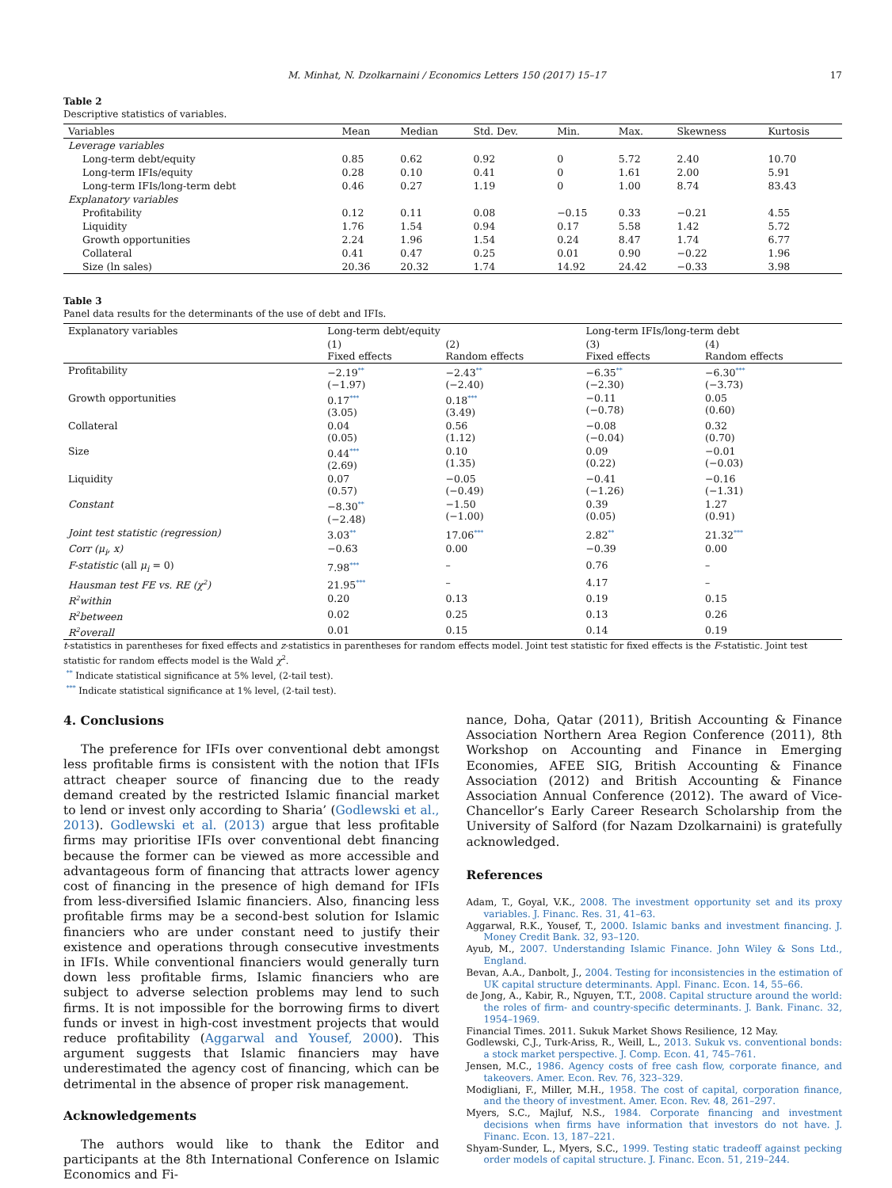M. Minhat, N. Dzolkarnaini / Economics Letters 150 (2017) 15–17 17
Table 2
Descriptive statistics of variables.
| Variables | Mean | Median | Std. Dev. | Min. | Max. | Skewness | Kurtosis |
| --- | --- | --- | --- | --- | --- | --- | --- |
| Leverage variables | | | | | | | |
| Long-term debt/equity | 0.85 | 0.62 | 0.92 | 0 | 5.72 | 2.40 | 10.70 |
| Long-term IFIs/equity | 0.28 | 0.10 | 0.41 | 0 | 1.61 | 2.00 | 5.91 |
| Long-term IFIs/long-term debt | 0.46 | 0.27 | 1.19 | 0 | 1.00 | 8.74 | 83.43 |
| Explanatory variables | | | | | | | |
| Profitability | 0.12 | 0.11 | 0.08 | −0.15 | 0.33 | −0.21 | 4.55 |
| Liquidity | 1.76 | 1.54 | 0.94 | 0.17 | 5.58 | 1.42 | 5.72 |
| Growth opportunities | 2.24 | 1.96 | 1.54 | 0.24 | 8.47 | 1.74 | 6.77 |
| Collateral | 0.41 | 0.47 | 0.25 | 0.01 | 0.90 | −0.22 | 1.96 |
| Size (ln sales) | 20.36 | 20.32 | 1.74 | 14.92 | 24.42 | −0.33 | 3.98 |
Table 3
Panel data results for the determinants of the use of debt and IFIs.
| Explanatory variables | Long-term debt/equity | | Long-term IFIs/long-term debt | |
| --- | --- | --- | --- | --- |
| | (1) Fixed effects | (2) Random effects | (3) Fixed effects | (4) Random effects |
| Profitability | −2.19<sup>**</sup> (−1.97) | −2.43<sup>**</sup> (−2.40) | −6.35<sup>**</sup> (−2.30) | −6.30<sup>***</sup> (−3.73) |
| Growth opportunities | 0.17<sup>***</sup> (3.05) | 0.18<sup>***</sup> (3.49) | −0.11 (−0.78) | 0.05 (0.60) |
| Collateral | 0.04 (0.05) | 0.56 (1.12) | −0.08 (−0.04) | 0.32 (0.70) |
| Size | 0.44<sup>***</sup> (2.69) | 0.10 (1.35) | 0.09 (0.22) | −0.01 (−0.03) |
| Liquidity | 0.07 (0.57) | −0.05 (−0.49) | −0.41 (−1.26) | −0.16 (−1.31) |
| Constant | −8.30<sup>**</sup> (−2.48) | −1.50 (−1.00) | 0.39 (0.05) | 1.27 (0.91) |
| Joint test statistic (regression) | 3.03<sup>**</sup> | 17.06<sup>***</sup> | 2.82<sup>**</sup> | 21.32<sup>***</sup> |
| Corr (μ<sub>i</sub>, x) | −0.63 | 0.00 | −0.39 | 0.00 |
| F-statistic (all μ<sub>i</sub> = 0) | 7.98<sup>***</sup> | – | 0.76 | – |
| Hausman test FE vs. RE (χ<sup>2</sup>) | 21.95<sup>***</sup> | – | 4.17 | – |
| R<sup>2</sup>within | 0.20 | 0.13 | 0.19 | 0.15 |
| R<sup>2</sup>between | 0.02 | 0.25 | 0.13 | 0.26 |
| R<sup>2</sup>overall | 0.01 | 0.15 | 0.14 | 0.19 |
t-statistics in parentheses for fixed effects and z-statistics in parentheses for random effects model. Joint test statistic for fixed effects is the F-statistic. Joint test statistic for random effects model is the Wald χ<sup>2</sup>.
<sup>**</sup> Indicate statistical significance at 5% level, (2-tail test).
<sup>***</sup> Indicate statistical significance at 1% level, (2-tail test).
4. Conclusions
The preference for IFIs over conventional debt amongst less profitable firms is consistent with the notion that IFIs attract cheaper source of financing due to the ready demand created by the restricted Islamic financial market to lend or invest only according to Sharia’ (Godlewski et al., 2013). Godlewski et al. (2013) argue that less profitable firms may prioritise IFIs over conventional debt financing because the former can be viewed as more accessible and advantageous form of financing that attracts lower agency cost of financing in the presence of high demand for IFIs from less-diversified Islamic financiers. Also, financing less profitable firms may be a second-best solution for Islamic financiers who are under constant need to justify their existence and operations through consecutive investments in IFIs. While conventional financiers would generally turn down less profitable firms, Islamic financiers who are subject to adverse selection problems may lend to such firms. It is not impossible for the borrowing firms to divert funds or invest in high-cost investment projects that would reduce profitability (Aggarwal and Yousef, 2000). This argument suggests that Islamic financiers may have underestimated the agency cost of financing, which can be detrimental in the absence of proper risk management.
Acknowledgements
The authors would like to thank the Editor and participants at the 8th International Conference on Islamic Economics and Fi-
nance, Doha, Qatar (2011), British Accounting & Finance Association Northern Area Region Conference (2011), 8th Workshop on Accounting and Finance in Emerging Economies, AFEE SIG, British Accounting & Finance Association (2012) and British Accounting & Finance Association Annual Conference (2012). The award of Vice-Chancellor’s Early Career Research Scholarship from the University of Salford (for Nazam Dzolkarnaini) is gratefully acknowledged.
References
Adam, T., Goyal, V.K., 2008. The investment opportunity set and its proxy variables. J. Financ. Res. 31, 41–63.
Aggarwal, R.K., Yousef, T., 2000. Islamic banks and investment financing. J. Money Credit Bank. 32, 93–120.
Ayub, M., 2007. Understanding Islamic Finance. John Wiley & Sons Ltd., England.
Bevan, A.A., Danbolt, J., 2004. Testing for inconsistencies in the estimation of UK capital structure determinants. Appl. Financ. Econ. 14, 55–66.
de Jong, A., Kabir, R., Nguyen, T.T., 2008. Capital structure around the world: the roles of firm- and country-specific determinants. J. Bank. Financ. 32, 1954–1969.
Financial Times. 2011. Sukuk Market Shows Resilience, 12 May.
Godlewski, C.J., Turk-Ariss, R., Weill, L., 2013. Sukuk vs. conventional bonds: a stock market perspective. J. Comp. Econ. 41, 745–761.
Jensen, M.C., 1986. Agency costs of free cash flow, corporate finance, and takeovers. Amer. Econ. Rev. 76, 323–329.
Modigliani, F., Miller, M.H., 1958. The cost of capital, corporation finance, and the theory of investment. Amer. Econ. Rev. 48, 261–297.
Myers, S.C., Majluf, N.S., 1984. Corporate financing and investment decisions when firms have information that investors do not have. J. Financ. Econ. 13, 187–221.
Shyam-Sunder, L., Myers, S.C., 1999. Testing static tradeoff against pecking order models of capital structure. J. Financ. Econ. 51, 219–244.